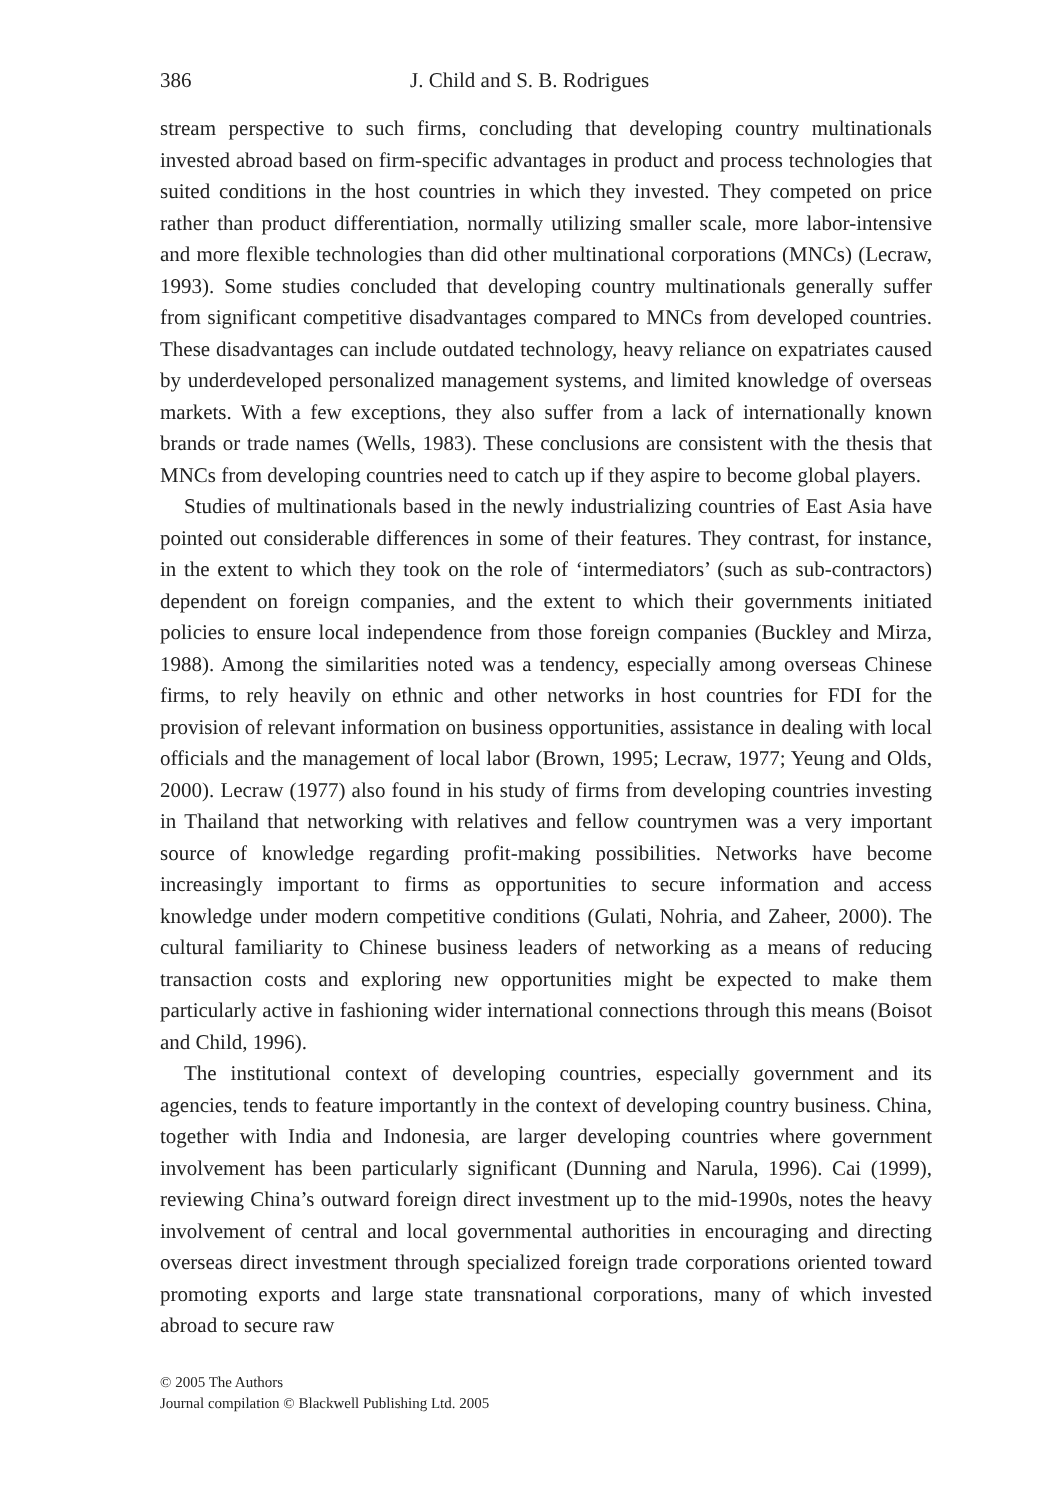386 J. Child and S. B. Rodrigues
stream perspective to such firms, concluding that developing country multinationals invested abroad based on firm-specific advantages in product and process technologies that suited conditions in the host countries in which they invested. They competed on price rather than product differentiation, normally utilizing smaller scale, more labor-intensive and more flexible technologies than did other multinational corporations (MNCs) (Lecraw, 1993). Some studies concluded that developing country multinationals generally suffer from significant competitive disadvantages compared to MNCs from developed countries. These disadvantages can include outdated technology, heavy reliance on expatriates caused by underdeveloped personalized management systems, and limited knowledge of overseas markets. With a few exceptions, they also suffer from a lack of internationally known brands or trade names (Wells, 1983). These conclusions are consistent with the thesis that MNCs from developing countries need to catch up if they aspire to become global players.
Studies of multinationals based in the newly industrializing countries of East Asia have pointed out considerable differences in some of their features. They contrast, for instance, in the extent to which they took on the role of ‘intermediators’ (such as sub-contractors) dependent on foreign companies, and the extent to which their governments initiated policies to ensure local independence from those foreign companies (Buckley and Mirza, 1988). Among the similarities noted was a tendency, especially among overseas Chinese firms, to rely heavily on ethnic and other networks in host countries for FDI for the provision of relevant information on business opportunities, assistance in dealing with local officials and the management of local labor (Brown, 1995; Lecraw, 1977; Yeung and Olds, 2000). Lecraw (1977) also found in his study of firms from developing countries investing in Thailand that networking with relatives and fellow countrymen was a very important source of knowledge regarding profit-making possibilities. Networks have become increasingly important to firms as opportunities to secure information and access knowledge under modern competitive conditions (Gulati, Nohria, and Zaheer, 2000). The cultural familiarity to Chinese business leaders of networking as a means of reducing transaction costs and exploring new opportunities might be expected to make them particularly active in fashioning wider international connections through this means (Boisot and Child, 1996).
The institutional context of developing countries, especially government and its agencies, tends to feature importantly in the context of developing country business. China, together with India and Indonesia, are larger developing countries where government involvement has been particularly significant (Dunning and Narula, 1996). Cai (1999), reviewing China’s outward foreign direct investment up to the mid-1990s, notes the heavy involvement of central and local governmental authorities in encouraging and directing overseas direct investment through specialized foreign trade corporations oriented toward promoting exports and large state transnational corporations, many of which invested abroad to secure raw
© 2005 The Authors
Journal compilation © Blackwell Publishing Ltd. 2005